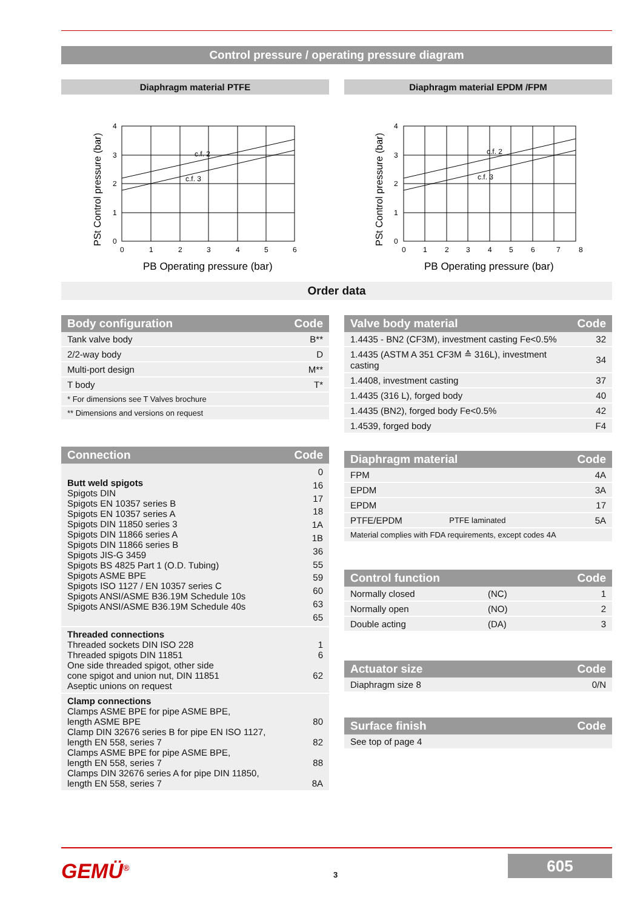Control pressure / operating pressure diagram
Diaphragm material PTFE
PSt Control pressure (bar)
4
3
2
1
0
0
1
2
3
4
5
6
c.f. 2
c.f. 3
PB Operating pressure (bar)
Diaphragm material EPDM /FPM
PSt Control pressure (bar)
4
3
2
1
0
0
1
2
3
4
5
6
7
8
c.f. 2
c.f. 3
PB Operating pressure (bar)
Order data
| Body configuration | Code |
| --- | --- |
| Tank valve body | B** |
| 2/2-way body | D |
| Multi-port design | M** |
| T body | T* |
| * For dimensions see T Valves brochure | |
| ** Dimensions and versions on request | |
| Connection | Code |
| --- | --- |
| Butt weld spigots Spigots DIN Spigots EN 10357 series B Spigots EN 10357 series A Spigots DIN 11850 series 3 Spigots DIN 11866 series A Spigots DIN 11866 series B Spigots JIS-G 3459 Spigots BS 4825 Part 1 (O.D. Tubing) Spigots ASME BPE Spigots ISO 1127 / EN 10357 series C Spigots ANSI/ASME B36.19M Schedule 10s Spigots ANSI/ASME B36.19M Schedule 40s | 0 16 17 18 1A 1B 36 55 59 60 63 65 |
| Threaded connections Threaded sockets DIN ISO 228 Threaded spigots DIN 11851 One side threaded spigot, other side cone spigot and union nut, DIN 11851 Aseptic unions on request | 1 6 62 |
| Clamp connections Clamps ASME BPE for pipe ASME BPE, length ASME BPE Clamp DIN 32676 series B for pipe EN ISO 1127, length EN 558, series 7 Clamps ASME BPE for pipe ASME BPE, length EN 558, series 7 Clamps DIN 32676 series A for pipe DIN 11850, length EN 558, series 7 | 80 82 88 8A |
| Valve body material | Code |
| --- | --- |
| 1.4435 - BN2 (CF3M), investment casting Fe<0.5% | 32 |
| 1.4435 (ASTM A 351 CF3M ≙ 316L), investment casting | 34 |
| 1.4408, investment casting | 37 |
| 1.4435 (316 L), forged body | 40 |
| 1.4435 (BN2), forged body Fe<0.5% | 42 |
| 1.4539, forged body | F4 |
| Diaphragm material | | Code |
| --- | --- | --- |
| FPM | | 4A |
| EPDM | | 3A |
| EPDM | | 17 |
| PTFE/EPDM | PTFE laminated | 5A |
| Material complies with FDA requirements, except codes 4A | | |
| Control function | | Code |
| --- | --- | --- |
| Normally closed | (NC) | 1 |
| Normally open | (NO) | 2 |
| Double acting | (DA) | 3 |
| Actuator size | Code |
| --- | --- |
| Diaphragm size 8 | 0/N |
| Surface finish | Code |
| --- | --- |
| See top of page 4 | |
GEMÜ<sup>®</sup> 3
605